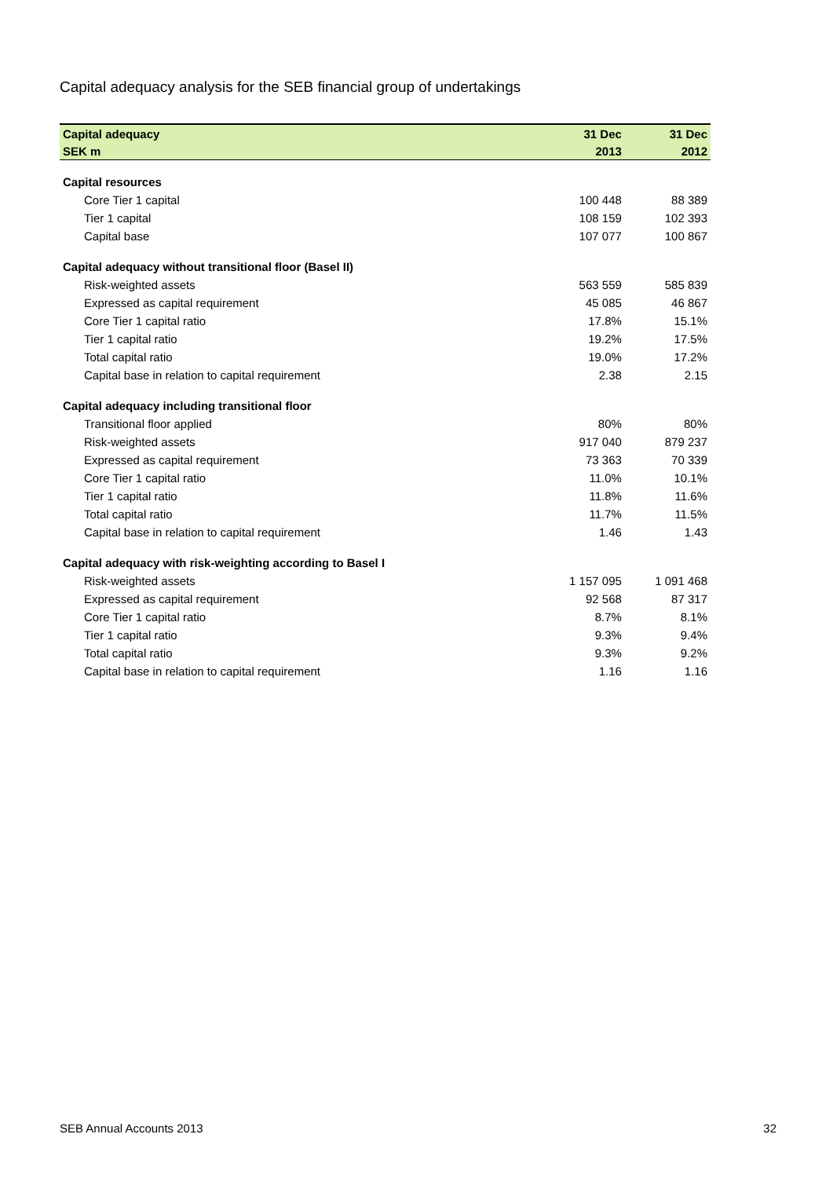Capital adequacy analysis for the SEB financial group of undertakings
| Capital adequacy | 31 Dec | 31 Dec |
| --- | --- | --- |
| SEK m | 2013 | 2012 |
| Capital resources | | |
| Core Tier 1 capital | 100 448 | 88 389 |
| Tier 1 capital | 108 159 | 102 393 |
| Capital base | 107 077 | 100 867 |
| Capital adequacy without transitional floor (Basel II) | | |
| Risk-weighted assets | 563 559 | 585 839 |
| Expressed as capital requirement | 45 085 | 46 867 |
| Core Tier 1 capital ratio | 17.8% | 15.1% |
| Tier 1 capital ratio | 19.2% | 17.5% |
| Total capital ratio | 19.0% | 17.2% |
| Capital base in relation to capital requirement | 2.38 | 2.15 |
| Capital adequacy including transitional floor | | |
| Transitional floor applied | 80% | 80% |
| Risk-weighted assets | 917 040 | 879 237 |
| Expressed as capital requirement | 73 363 | 70 339 |
| Core Tier 1 capital ratio | 11.0% | 10.1% |
| Tier 1 capital ratio | 11.8% | 11.6% |
| Total capital ratio | 11.7% | 11.5% |
| Capital base in relation to capital requirement | 1.46 | 1.43 |
| Capital adequacy with risk-weighting according to Basel I | | |
| Risk-weighted assets | 1 157 095 | 1 091 468 |
| Expressed as capital requirement | 92 568 | 87 317 |
| Core Tier 1 capital ratio | 8.7% | 8.1% |
| Tier 1 capital ratio | 9.3% | 9.4% |
| Total capital ratio | 9.3% | 9.2% |
| Capital base in relation to capital requirement | 1.16 | 1.16 |
SEB Annual Accounts 2013 32